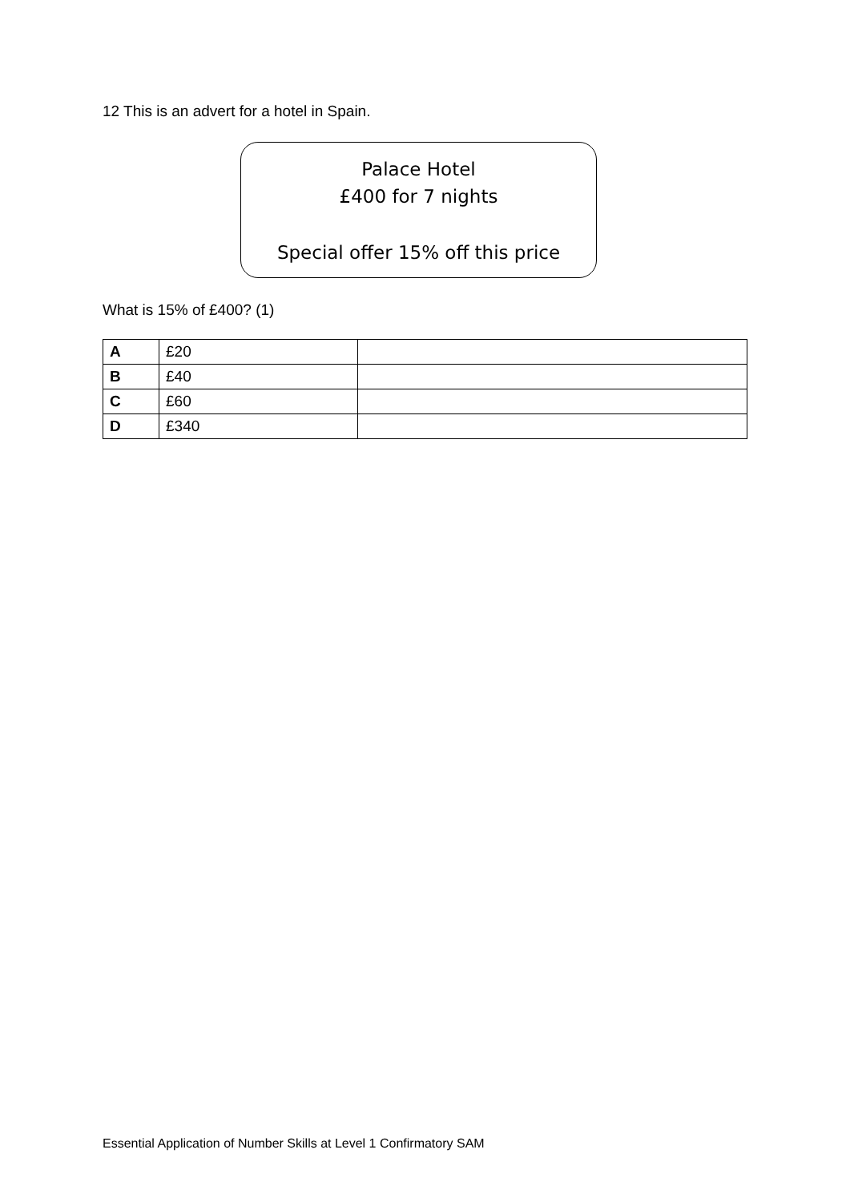12 This is an advert for a hotel in Spain.
Palace Hotel
£400 for 7 nights
Special offer 15% off this price
What is 15% of £400? (1)
| A | £20 | |
| B | £40 | |
| C | £60 | |
| D | £340 | |
Essential Application of Number Skills at Level 1 Confirmatory SAM